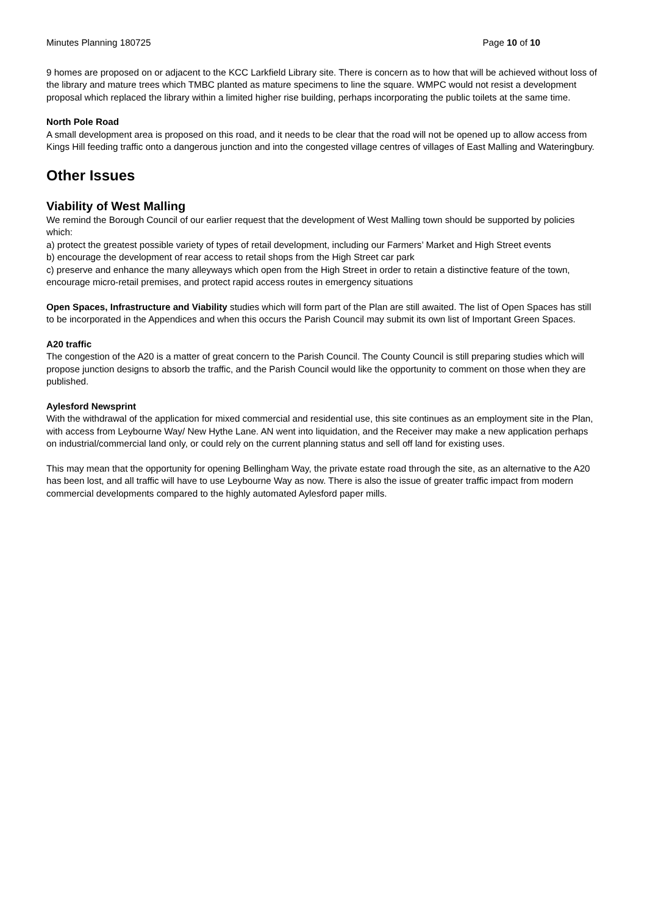Minutes Planning 180725 Page 10 of 10
9 homes are proposed on or adjacent to the KCC Larkfield Library site. There is concern as to how that will be achieved without loss of the library and mature trees which TMBC planted as mature specimens to line the square. WMPC would not resist a development proposal which replaced the library within a limited higher rise building, perhaps incorporating the public toilets at the same time.
North Pole Road
A small development area is proposed on this road, and it needs to be clear that the road will not be opened up to allow access from Kings Hill feeding traffic onto a dangerous junction and into the congested village centres of villages of East Malling and Wateringbury.
Other Issues
Viability of West Malling
We remind the Borough Council of our earlier request that the development of West Malling town should be supported by policies which:
a) protect the greatest possible variety of types of retail development, including our Farmers’ Market and High Street events
b) encourage the development of rear access to retail shops from the High Street car park
c) preserve and enhance the many alleyways which open from the High Street in order to retain a distinctive feature of the town, encourage micro-retail premises, and protect rapid access routes in emergency situations
Open Spaces, Infrastructure and Viability studies which will form part of the Plan are still awaited. The list of Open Spaces has still to be incorporated in the Appendices and when this occurs the Parish Council may submit its own list of Important Green Spaces.
A20 traffic
The congestion of the A20 is a matter of great concern to the Parish Council. The County Council is still preparing studies which will propose junction designs to absorb the traffic, and the Parish Council would like the opportunity to comment on those when they are published.
Aylesford Newsprint
With the withdrawal of the application for mixed commercial and residential use, this site continues as an employment site in the Plan, with access from Leybourne Way/ New Hythe Lane. AN went into liquidation, and the Receiver may make a new application perhaps on industrial/commercial land only, or could rely on the current planning status and sell off land for existing uses.
This may mean that the opportunity for opening Bellingham Way, the private estate road through the site, as an alternative to the A20 has been lost, and all traffic will have to use Leybourne Way as now. There is also the issue of greater traffic impact from modern commercial developments compared to the highly automated Aylesford paper mills.